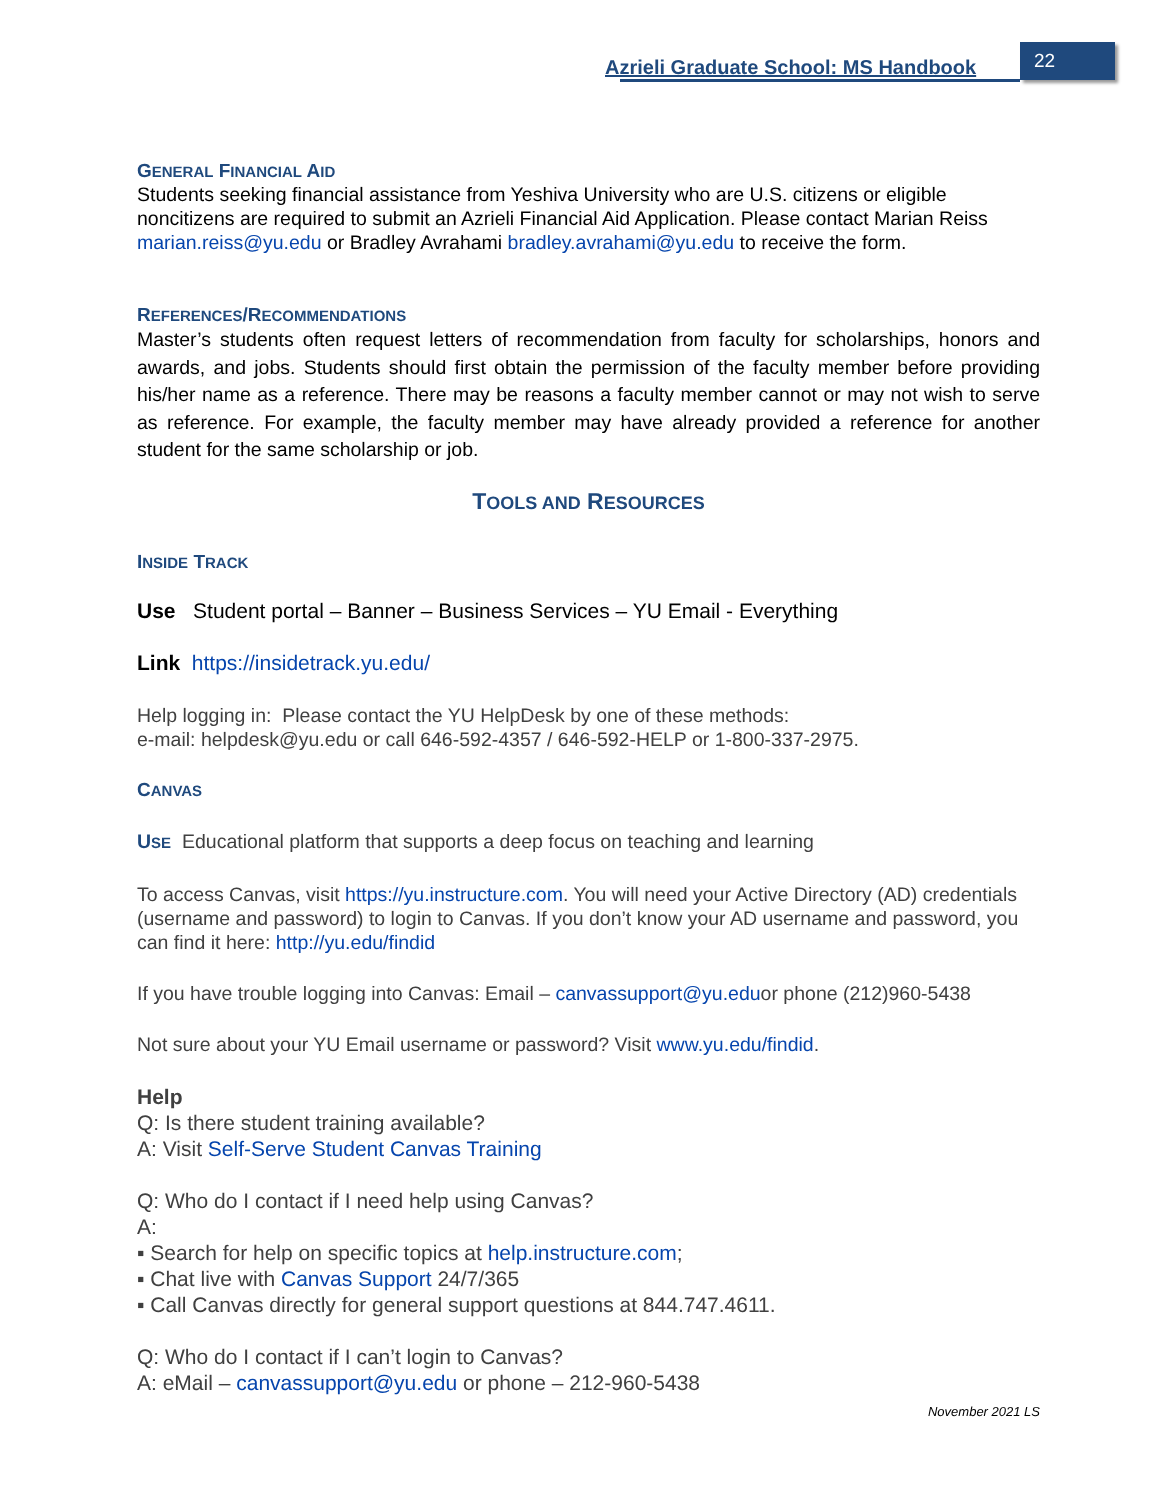Azrieli Graduate School: MS Handbook
22
GENERAL FINANCIAL AID
Students seeking financial assistance from Yeshiva University who are U.S. citizens or eligible noncitizens are required to submit an Azrieli Financial Aid Application. Please contact Marian Reiss marian.reiss@yu.edu or Bradley Avrahami bradley.avrahami@yu.edu to receive the form.
REFERENCES/RECOMMENDATIONS
Master’s students often request letters of recommendation from faculty for scholarships, honors and awards, and jobs. Students should first obtain the permission of the faculty member before providing his/her name as a reference. There may be reasons a faculty member cannot or may not wish to serve as reference. For example, the faculty member may have already provided a reference for another student for the same scholarship or job.
TOOLS AND RESOURCES
INSIDE TRACK
Use Student portal – Banner – Business Services – YU Email - Everything
Link https://insidetrack.yu.edu/
Help logging in: Please contact the YU HelpDesk by one of these methods:
e-mail: helpdesk@yu.edu or call 646-592-4357 / 646-592-HELP or 1-800-337-2975.
CANVAS
USE Educational platform that supports a deep focus on teaching and learning
To access Canvas, visit https://yu.instructure.com. You will need your Active Directory (AD) credentials (username and password) to login to Canvas. If you don’t know your AD username and password, you can find it here: http://yu.edu/findid
If you have trouble logging into Canvas: Email – canvassupport@yu.eduor phone (212)960-5438
Not sure about your YU Email username or password? Visit www.yu.edu/findid.
Help
Q: Is there student training available?
A: Visit Self-Serve Student Canvas Training
Q: Who do I contact if I need help using Canvas?
A:
▪ Search for help on specific topics at help.instructure.com;
▪ Chat live with Canvas Support 24/7/365
▪ Call Canvas directly for general support questions at 844.747.4611.
Q: Who do I contact if I can’t login to Canvas?
A: eMail – canvassupport@yu.edu or phone – 212-960-5438
November 2021 LS